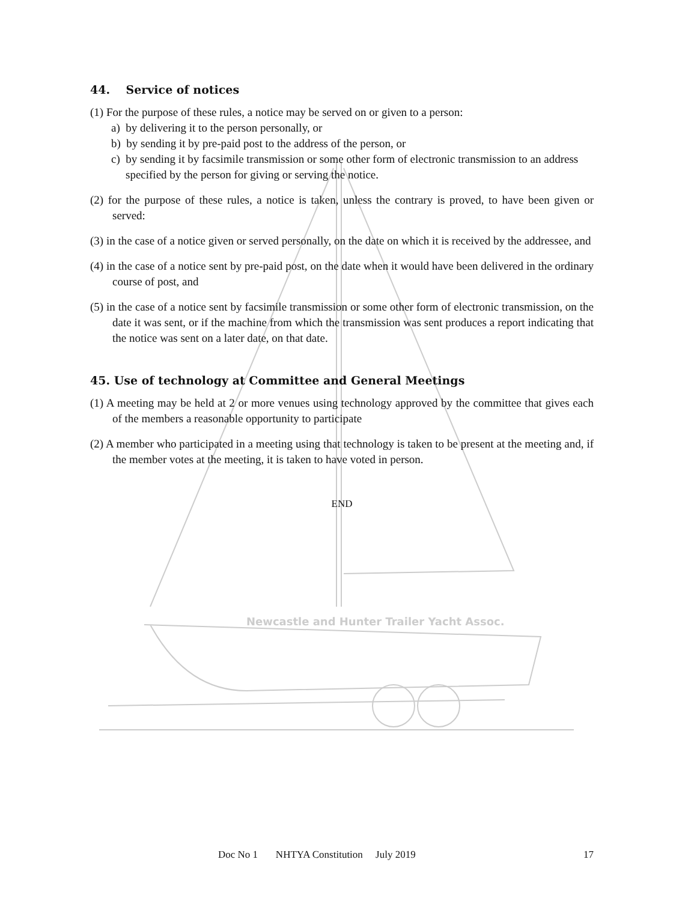44. Service of notices
(1) For the purpose of these rules, a notice may be served on or given to a person:
a) by delivering it to the person personally, or
b) by sending it by pre-paid post to the address of the person, or
c) by sending it by facsimile transmission or some other form of electronic transmission to an address specified by the person for giving or serving the notice.
(2) for the purpose of these rules, a notice is taken, unless the contrary is proved, to have been given or served:
(3) in the case of a notice given or served personally, on the date on which it is received by the addressee, and
(4) in the case of a notice sent by pre-paid post, on the date when it would have been delivered in the ordinary course of post, and
(5) in the case of a notice sent by facsimile transmission or some other form of electronic transmission, on the date it was sent, or if the machine from which the transmission was sent produces a report indicating that the notice was sent on a later date, on that date.
45. Use of technology at Committee and General Meetings
(1) A meeting may be held at 2 or more venues using technology approved by the committee that gives each of the members a reasonable opportunity to participate
(2) A member who participated in a meeting using that technology is taken to be present at the meeting and, if the member votes at the meeting, it is taken to have voted in person.
END
Newcastle and Hunter Trailer Yacht Assoc.
Doc No 1 NHTYA Constitution July 2019 17